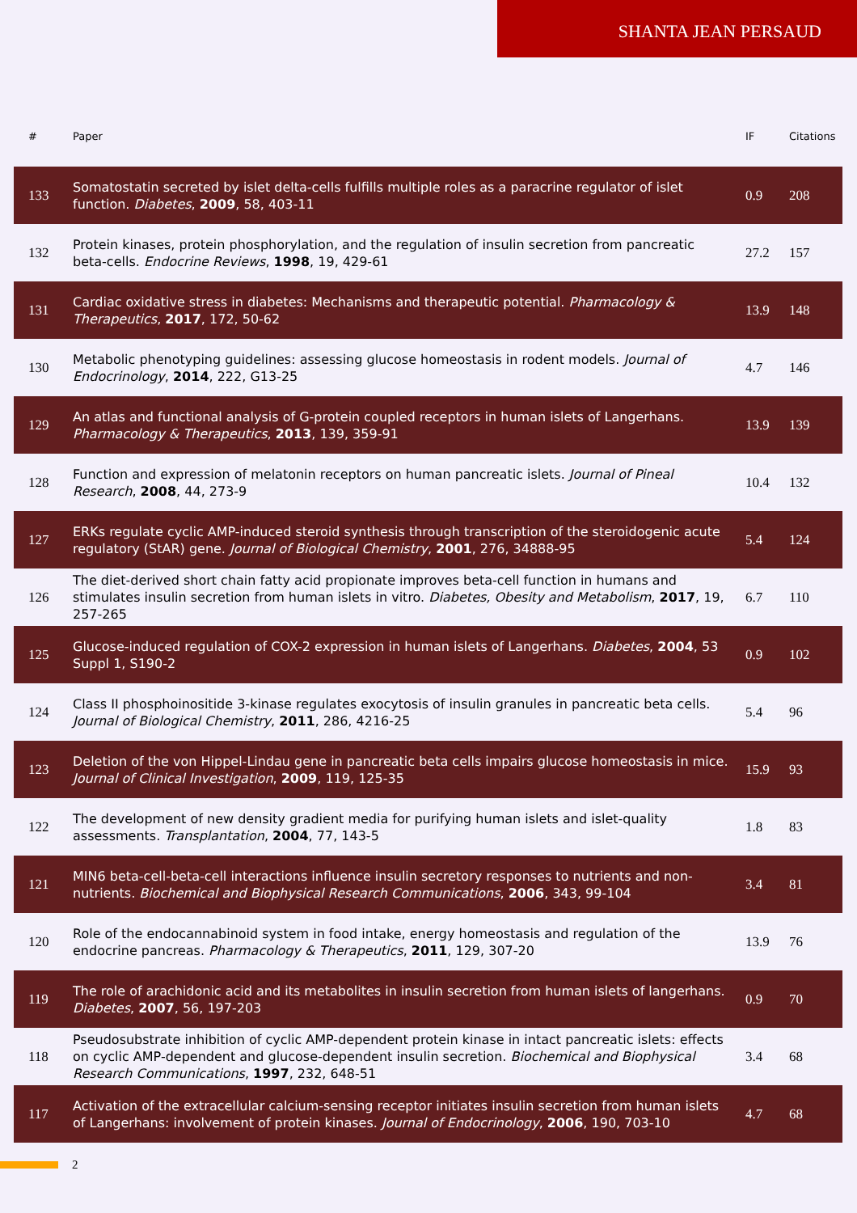SHANTA JEAN PERSAUD
| # | Paper | IF | Citations |
| --- | --- | --- | --- |
| 133 | Somatostatin secreted by islet delta-cells fulfills multiple roles as a paracrine regulator of islet function. Diabetes , 2009 , 58, 403-11 | 0.9 | 208 |
| 132 | Protein kinases, protein phosphorylation, and the regulation of insulin secretion from pancreatic beta-cells. Endocrine Reviews , 1998 , 19, 429-61 | 27.2 | 157 |
| 131 | Cardiac oxidative stress in diabetes: Mechanisms and therapeutic potential. Pharmacology & Therapeutics , 2017 , 172, 50-62 | 13.9 | 148 |
| 130 | Metabolic phenotyping guidelines: assessing glucose homeostasis in rodent models. Journal of Endocrinology , 2014 , 222, G13-25 | 4.7 | 146 |
| 129 | An atlas and functional analysis of G-protein coupled receptors in human islets of Langerhans. Pharmacology & Therapeutics , 2013 , 139, 359-91 | 13.9 | 139 |
| 128 | Function and expression of melatonin receptors on human pancreatic islets. Journal of Pineal Research , 2008 , 44, 273-9 | 10.4 | 132 |
| 127 | ERKs regulate cyclic AMP-induced steroid synthesis through transcription of the steroidogenic acute regulatory (StAR) gene. Journal of Biological Chemistry , 2001 , 276, 34888-95 | 5.4 | 124 |
| 126 | The diet-derived short chain fatty acid propionate improves beta-cell function in humans and stimulates insulin secretion from human islets in vitro. Diabetes, Obesity and Metabolism , 2017 , 19, 257-265 | 6.7 | 110 |
| 125 | Glucose-induced regulation of COX-2 expression in human islets of Langerhans. Diabetes , 2004 , 53 Suppl 1, S190-2 | 0.9 | 102 |
| 124 | Class II phosphoinositide 3-kinase regulates exocytosis of insulin granules in pancreatic beta cells. Journal of Biological Chemistry , 2011 , 286, 4216-25 | 5.4 | 96 |
| 123 | Deletion of the von Hippel-Lindau gene in pancreatic beta cells impairs glucose homeostasis in mice. Journal of Clinical Investigation , 2009 , 119, 125-35 | 15.9 | 93 |
| 122 | The development of new density gradient media for purifying human islets and islet-quality assessments. Transplantation , 2004 , 77, 143-5 | 1.8 | 83 |
| 121 | MIN6 beta-cell-beta-cell interactions influence insulin secretory responses to nutrients and non-nutrients. Biochemical and Biophysical Research Communications , 2006 , 343, 99-104 | 3.4 | 81 |
| 120 | Role of the endocannabinoid system in food intake, energy homeostasis and regulation of the endocrine pancreas. Pharmacology & Therapeutics , 2011 , 129, 307-20 | 13.9 | 76 |
| 119 | The role of arachidonic acid and its metabolites in insulin secretion from human islets of langerhans. Diabetes , 2007 , 56, 197-203 | 0.9 | 70 |
| 118 | Pseudosubstrate inhibition of cyclic AMP-dependent protein kinase in intact pancreatic islets: effects on cyclic AMP-dependent and glucose-dependent insulin secretion. Biochemical and Biophysical Research Communications , 1997 , 232, 648-51 | 3.4 | 68 |
| 117 | Activation of the extracellular calcium-sensing receptor initiates insulin secretion from human islets of Langerhans: involvement of protein kinases. Journal of Endocrinology , 2006 , 190, 703-10 | 4.7 | 68 |
2